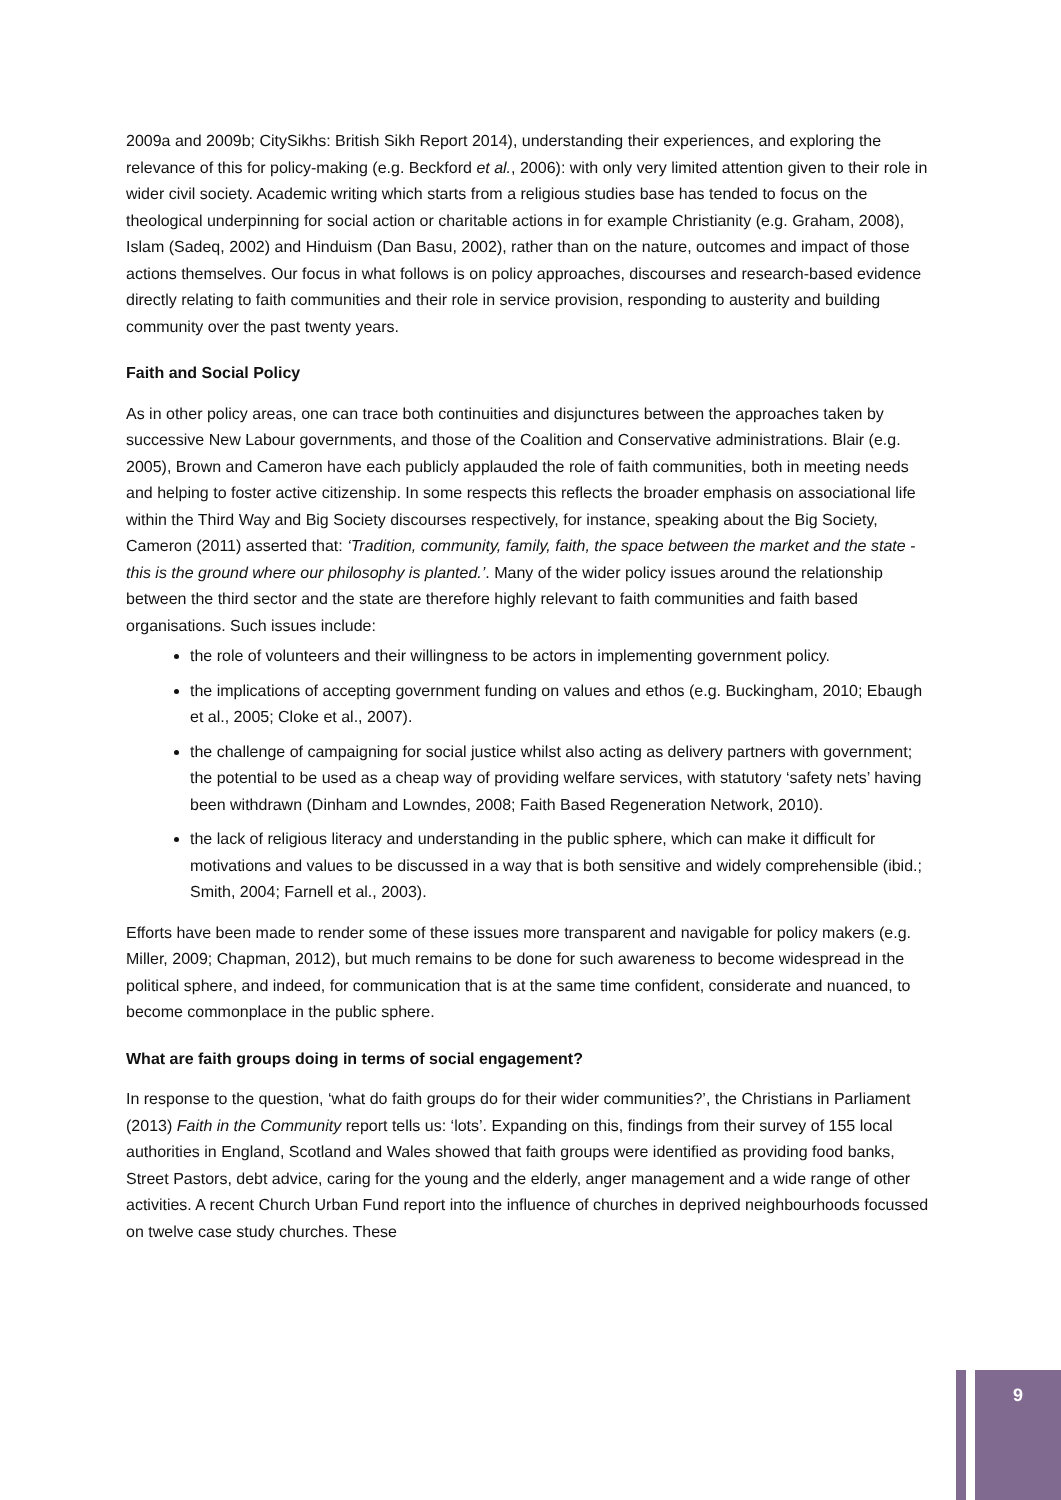2009a and 2009b; CitySikhs: British Sikh Report 2014), understanding their experiences, and exploring the relevance of this for policy-making (e.g. Beckford et al., 2006): with only very limited attention given to their role in wider civil society. Academic writing which starts from a religious studies base has tended to focus on the theological underpinning for social action or charitable actions in for example Christianity (e.g. Graham, 2008), Islam (Sadeq, 2002) and Hinduism (Dan Basu, 2002), rather than on the nature, outcomes and impact of those actions themselves. Our focus in what follows is on policy approaches, discourses and research-based evidence directly relating to faith communities and their role in service provision, responding to austerity and building community over the past twenty years.
Faith and Social Policy
As in other policy areas, one can trace both continuities and disjunctures between the approaches taken by successive New Labour governments, and those of the Coalition and Conservative administrations. Blair (e.g. 2005), Brown and Cameron have each publicly applauded the role of faith communities, both in meeting needs and helping to foster active citizenship. In some respects this reflects the broader emphasis on associational life within the Third Way and Big Society discourses respectively, for instance, speaking about the Big Society, Cameron (2011) asserted that: ‘Tradition, community, family, faith, the space between the market and the state - this is the ground where our philosophy is planted.’. Many of the wider policy issues around the relationship between the third sector and the state are therefore highly relevant to faith communities and faith based organisations. Such issues include:
the role of volunteers and their willingness to be actors in implementing government policy.
the implications of accepting government funding on values and ethos (e.g. Buckingham, 2010; Ebaugh et al., 2005; Cloke et al., 2007).
the challenge of campaigning for social justice whilst also acting as delivery partners with government; the potential to be used as a cheap way of providing welfare services, with statutory ‘safety nets’ having been withdrawn (Dinham and Lowndes, 2008; Faith Based Regeneration Network, 2010).
the lack of religious literacy and understanding in the public sphere, which can make it difficult for motivations and values to be discussed in a way that is both sensitive and widely comprehensible (ibid.; Smith, 2004; Farnell et al., 2003).
Efforts have been made to render some of these issues more transparent and navigable for policy makers (e.g. Miller, 2009; Chapman, 2012), but much remains to be done for such awareness to become widespread in the political sphere, and indeed, for communication that is at the same time confident, considerate and nuanced, to become commonplace in the public sphere.
What are faith groups doing in terms of social engagement?
In response to the question, ‘what do faith groups do for their wider communities?’, the Christians in Parliament (2013) Faith in the Community report tells us: ‘lots’. Expanding on this, findings from their survey of 155 local authorities in England, Scotland and Wales showed that faith groups were identified as providing food banks, Street Pastors, debt advice, caring for the young and the elderly, anger management and a wide range of other activities. A recent Church Urban Fund report into the influence of churches in deprived neighbourhoods focussed on twelve case study churches. These
9